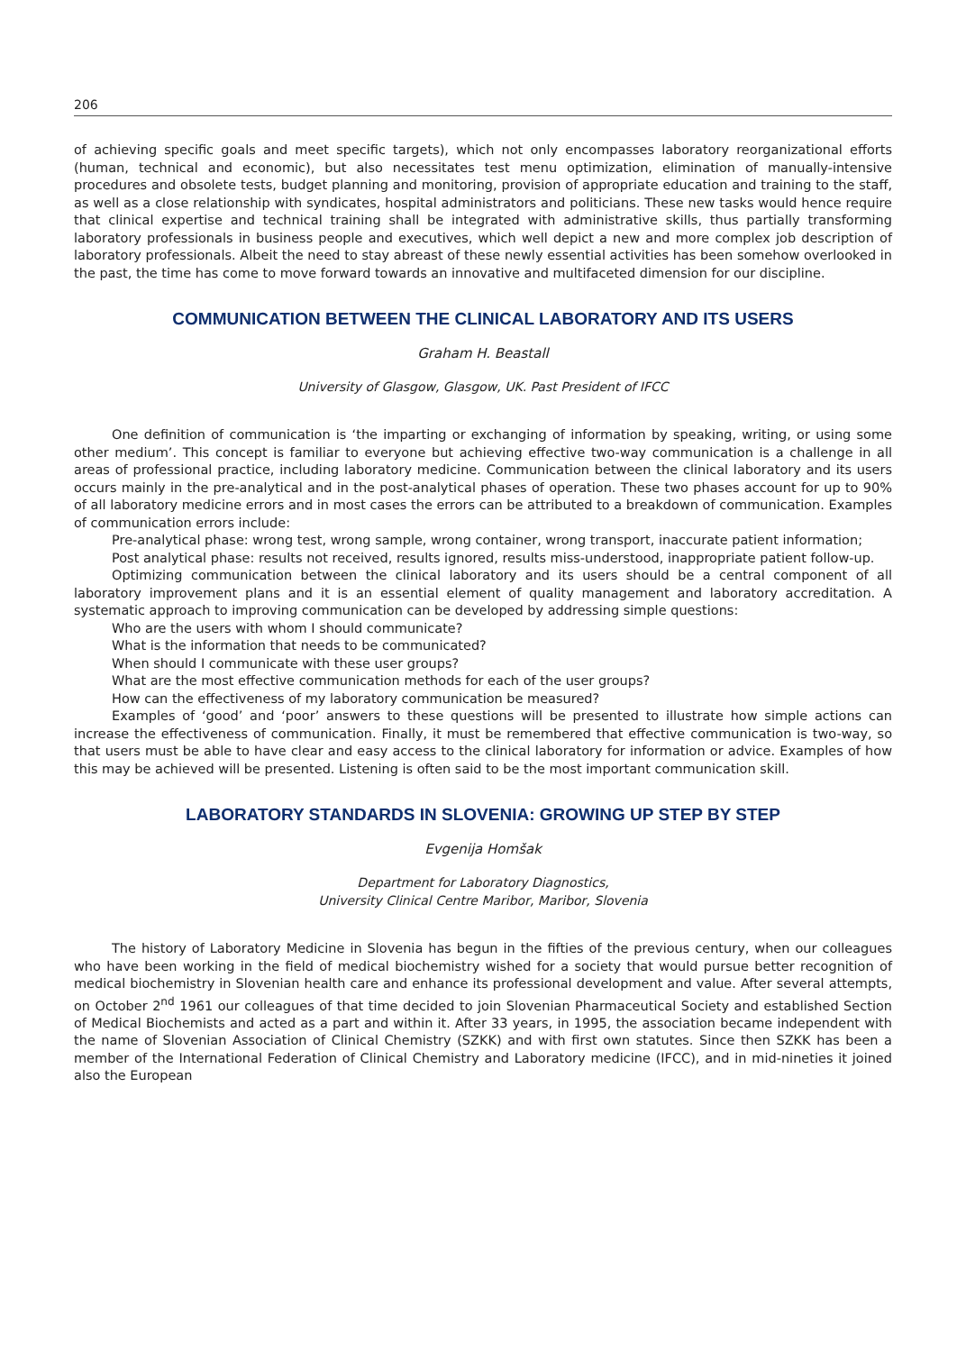206
of achieving specific goals and meet specific targets), which not only encompasses laboratory reorganizational efforts (human, technical and economic), but also necessitates test menu optimization, elimination of manually-intensive procedures and obsolete tests, budget planning and monitoring, provision of appropriate education and training to the staff, as well as a close relationship with syndicates, hospital administrators and politicians. These new tasks would hence require that clinical expertise and technical training shall be integrated with administrative skills, thus partially transforming laboratory professionals in business people and executives, which well depict a new and more complex job description of laboratory professionals. Albeit the need to stay abreast of these newly essential activities has been somehow overlooked in the past, the time has come to move forward towards an innovative and multifaceted dimension for our discipline.
COMMUNICATION BETWEEN THE CLINICAL LABORATORY AND ITS USERS
Graham H. Beastall
University of Glasgow, Glasgow, UK. Past President of IFCC
One definition of communication is ‘the imparting or exchanging of information by speaking, writing, or using some other medium’. This concept is familiar to everyone but achieving effective two-way communication is a challenge in all areas of professional practice, including laboratory medicine. Communication between the clinical laboratory and its users occurs mainly in the pre-analytical and in the post-analytical phases of operation. These two phases account for up to 90% of all laboratory medicine errors and in most cases the errors can be attributed to a breakdown of communication. Examples of communication errors include:
Pre-analytical phase: wrong test, wrong sample, wrong container, wrong transport, inaccurate patient information;
Post analytical phase: results not received, results ignored, results miss-understood, inappropriate patient follow-up.
Optimizing communication between the clinical laboratory and its users should be a central component of all laboratory improvement plans and it is an essential element of quality management and laboratory accreditation. A systematic approach to improving communication can be developed by addressing simple questions:
Who are the users with whom I should communicate?
What is the information that needs to be communicated?
When should I communicate with these user groups?
What are the most effective communication methods for each of the user groups?
How can the effectiveness of my laboratory communication be measured?
Examples of ‘good’ and ‘poor’ answers to these questions will be presented to illustrate how simple actions can increase the effectiveness of communication. Finally, it must be remembered that effective communication is two-way, so that users must be able to have clear and easy access to the clinical laboratory for information or advice. Examples of how this may be achieved will be presented. Listening is often said to be the most important communication skill.
LABORATORY STANDARDS IN SLOVENIA: GROWING UP STEP BY STEP
Evgenija Homšak
Department for Laboratory Diagnostics,
University Clinical Centre Maribor, Maribor, Slovenia
The history of Laboratory Medicine in Slovenia has begun in the fifties of the previous century, when our colleagues who have been working in the field of medical biochemistry wished for a society that would pursue better recognition of medical biochemistry in Slovenian health care and enhance its professional development and value. After several attempts, on October 2<sup>nd</sup> 1961 our colleagues of that time decided to join Slovenian Pharmaceutical Society and established Section of Medical Biochemists and acted as a part and within it. After 33 years, in 1995, the association became independent with the name of Slovenian Association of Clinical Chemistry (SZKK) and with first own statutes. Since then SZKK has been a member of the International Federation of Clinical Chemistry and Laboratory medicine (IFCC), and in mid-nineties it joined also the European